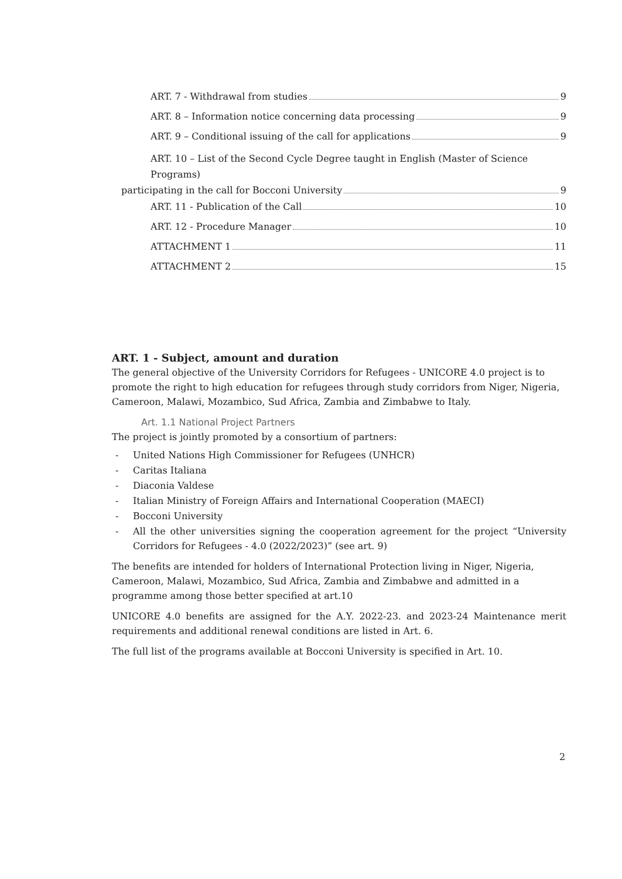ART. 7 - Withdrawal from studies 9
ART. 8 – Information notice concerning data processing 9
ART. 9 – Conditional issuing of the call for applications 9
ART. 10 – List of the Second Cycle Degree taught in English (Master of Science Programs)
participating in the call for Bocconi University 9
ART. 11 - Publication of the Call 10
ART. 12 - Procedure Manager 10
ATTACHMENT 1 11
ATTACHMENT 2 15
ART. 1 - Subject, amount and duration
The general objective of the University Corridors for Refugees - UNICORE 4.0 project is to promote the right to high education for refugees through study corridors from Niger, Nigeria, Cameroon, Malawi, Mozambico, Sud Africa, Zambia and Zimbabwe to Italy.
Art. 1.1 National Project Partners
The project is jointly promoted by a consortium of partners:
- United Nations High Commissioner for Refugees (UNHCR)
- Caritas Italiana
- Diaconia Valdese
- Italian Ministry of Foreign Affairs and International Cooperation (MAECI)
- Bocconi University
- All the other universities signing the cooperation agreement for the project “University Corridors for Refugees - 4.0 (2022/2023)” (see art. 9)
The benefits are intended for holders of International Protection living in Niger, Nigeria, Cameroon, Malawi, Mozambico, Sud Africa, Zambia and Zimbabwe and admitted in a programme among those better specified at art.10
UNICORE 4.0 benefits are assigned for the A.Y. 2022-23. and 2023-24 Maintenance merit requirements and additional renewal conditions are listed in Art. 6.
The full list of the programs available at Bocconi University is specified in Art. 10.
2